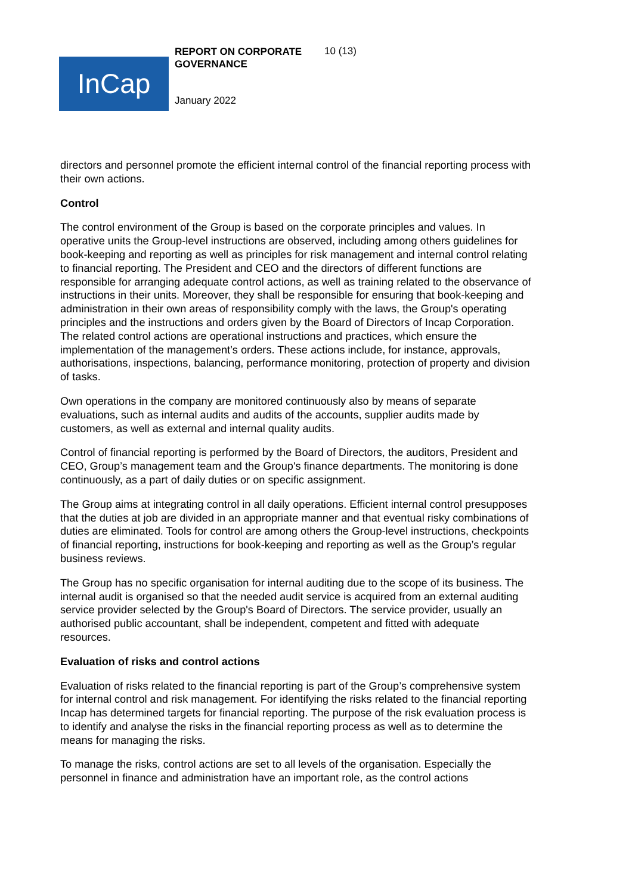InCap
REPORT ON CORPORATE GOVERNANCE
10 (13)
January 2022
directors and personnel promote the efficient internal control of the financial reporting process with their own actions.
Control
The control environment of the Group is based on the corporate principles and values. In operative units the Group-level instructions are observed, including among others guidelines for book-keeping and reporting as well as principles for risk management and internal control relating to financial reporting. The President and CEO and the directors of different functions are responsible for arranging adequate control actions, as well as training related to the observance of instructions in their units. Moreover, they shall be responsible for ensuring that book-keeping and administration in their own areas of responsibility comply with the laws, the Group's operating principles and the instructions and orders given by the Board of Directors of Incap Corporation. The related control actions are operational instructions and practices, which ensure the implementation of the management’s orders. These actions include, for instance, approvals, authorisations, inspections, balancing, performance monitoring, protection of property and division of tasks.
Own operations in the company are monitored continuously also by means of separate evaluations, such as internal audits and audits of the accounts, supplier audits made by customers, as well as external and internal quality audits.
Control of financial reporting is performed by the Board of Directors, the auditors, President and CEO, Group’s management team and the Group's finance departments. The monitoring is done continuously, as a part of daily duties or on specific assignment.
The Group aims at integrating control in all daily operations. Efficient internal control presupposes that the duties at job are divided in an appropriate manner and that eventual risky combinations of duties are eliminated. Tools for control are among others the Group-level instructions, checkpoints of financial reporting, instructions for book-keeping and reporting as well as the Group’s regular business reviews.
The Group has no specific organisation for internal auditing due to the scope of its business. The internal audit is organised so that the needed audit service is acquired from an external auditing service provider selected by the Group's Board of Directors. The service provider, usually an authorised public accountant, shall be independent, competent and fitted with adequate resources.
Evaluation of risks and control actions
Evaluation of risks related to the financial reporting is part of the Group’s comprehensive system for internal control and risk management. For identifying the risks related to the financial reporting Incap has determined targets for financial reporting. The purpose of the risk evaluation process is to identify and analyse the risks in the financial reporting process as well as to determine the means for managing the risks.
To manage the risks, control actions are set to all levels of the organisation. Especially the personnel in finance and administration have an important role, as the control actions